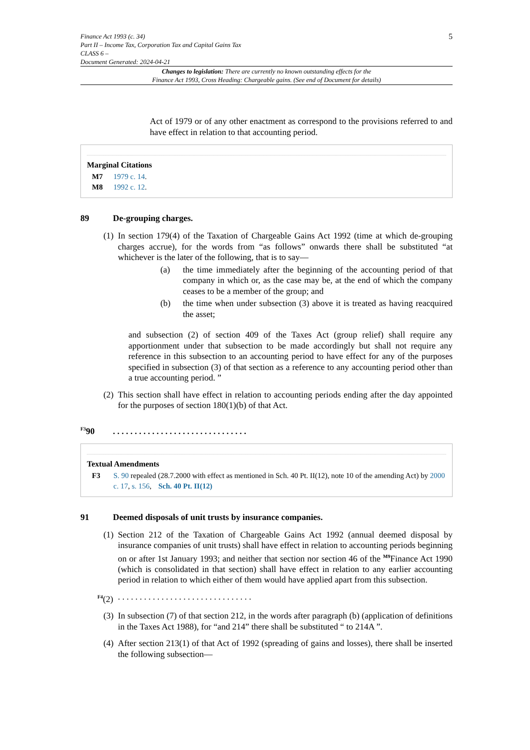Finance Act 1993 (c. 34)
Part II – Income Tax, Corporation Tax and Capital Gains Tax
CLASS 6 –
Document Generated: 2024-04-21
5
Changes to legislation: There are currently no known outstanding effects for the
Finance Act 1993, Cross Heading: Chargeable gains. (See end of Document for details)
Act of 1979 or of any other enactment as correspond to the provisions referred to and have effect in relation to that accounting period.
Marginal Citations
M7 1979 c. 14.
M8 1992 c. 12.
89 De-grouping charges.
(1)
In section 179(4) of the Taxation of Chargeable Gains Act 1992 (time at which de-grouping charges accrue), for the words from “as follows” onwards there shall be substituted “at whichever is the later of the following, that is to say—
(a) the time immediately after the beginning of the accounting period of that company in which or, as the case may be, at the end of which the company ceases to be a member of the group; and
(b) the time when under subsection (3) above it is treated as having reacquired the asset;
and subsection (2) of section 409 of the Taxes Act (group relief) shall require any apportionment under that subsection to be made accordingly but shall not require any reference in this subsection to an accounting period to have effect for any of the purposes specified in subsection (3) of that section as a reference to any accounting period other than a true accounting period. ”
(2)
This section shall have effect in relation to accounting periods ending after the day appointed for the purposes of section 180(1)(b) of that Act.
<sup>F3</sup>90. . . . . . . . . . . . . . . . . . . . . . . . . . . . . . .
Textual Amendments
F3 S. 90 repealed (28.7.2000 with effect as mentioned in Sch. 40 Pt. II(12), note 10 of the amending Act) by 2000 c. 17, s. 156, Sch. 40 Pt. II(12)
91 Deemed disposals of unit trusts by insurance companies.
(1)
Section 212 of the Taxation of Chargeable Gains Act 1992 (annual deemed disposal by insurance companies of unit trusts) shall have effect in relation to accounting periods beginning on or after 1st January 1993; and neither that section nor section 46 of the <sup>M9</sup>Finance Act 1990 (which is consolidated in that section) shall have effect in relation to any earlier accounting period in relation to which either of them would have applied apart from this subsection.
<sup>F4</sup>(2)
. . . . . . . . . . . . . . . . . . . . . . . . . . . . . . .
(3)
In subsection (7) of that section 212, in the words after paragraph (b) (application of definitions in the Taxes Act 1988), for “and 214” there shall be substituted “ to 214A ”.
(4)
After section 213(1) of that Act of 1992 (spreading of gains and losses), there shall be inserted the following subsection—